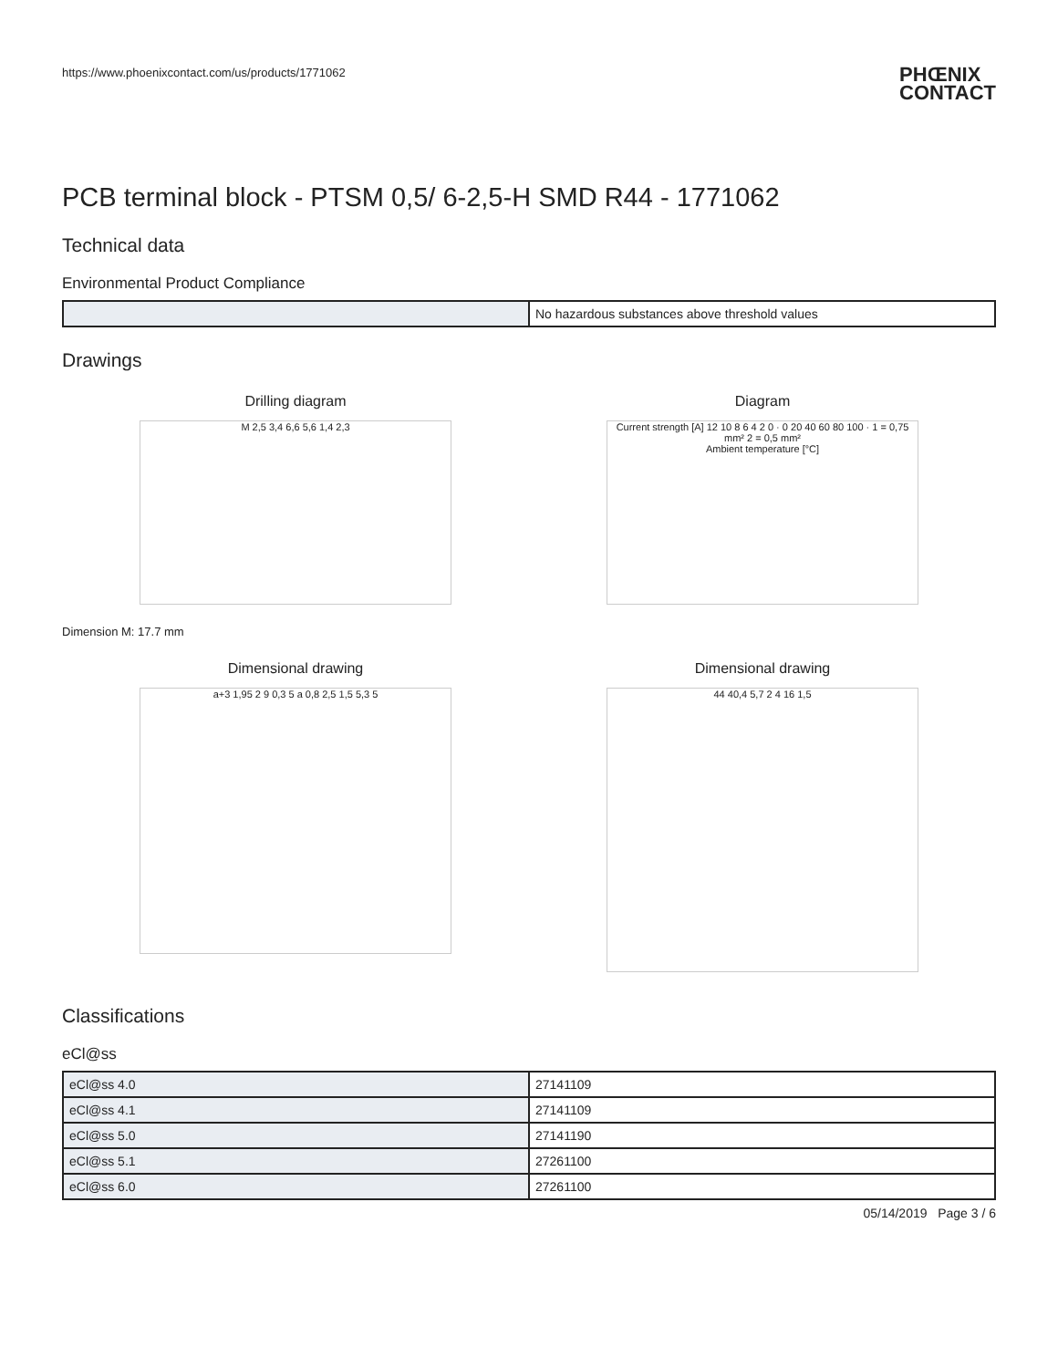https://www.phoenixcontact.com/us/products/1771062 PHŒNIX
CONTACT
PCB terminal block - PTSM 0,5/ 6-2,5-H SMD R44 - 1771062
Technical data
Environmental Product Compliance
| | No hazardous substances above threshold values |
Drawings
Drilling diagram
M 2,5 3,4 6,6 5,6 1,4 2,3
Diagram
Current strength [A] 12 10 8 6 4 2 0 · 0 20 40 60 80 100 · 1 = 0,75 mm² 2 = 0,5 mm²
Ambient temperature [°C]
Dimension M: 17.7 mm
Dimensional drawing
a+3 1,95 2 9 0,3 5 a 0,8 2,5 1,5 5,3 5
Dimensional drawing
44 40,4 5,7 2 4 16 1,5
Classifications
eCl@ss
| eCl@ss 4.0 | 27141109 |
| eCl@ss 4.1 | 27141109 |
| eCl@ss 5.0 | 27141190 |
| eCl@ss 5.1 | 27261100 |
| eCl@ss 6.0 | 27261100 |
05/14/2019 Page 3 / 6